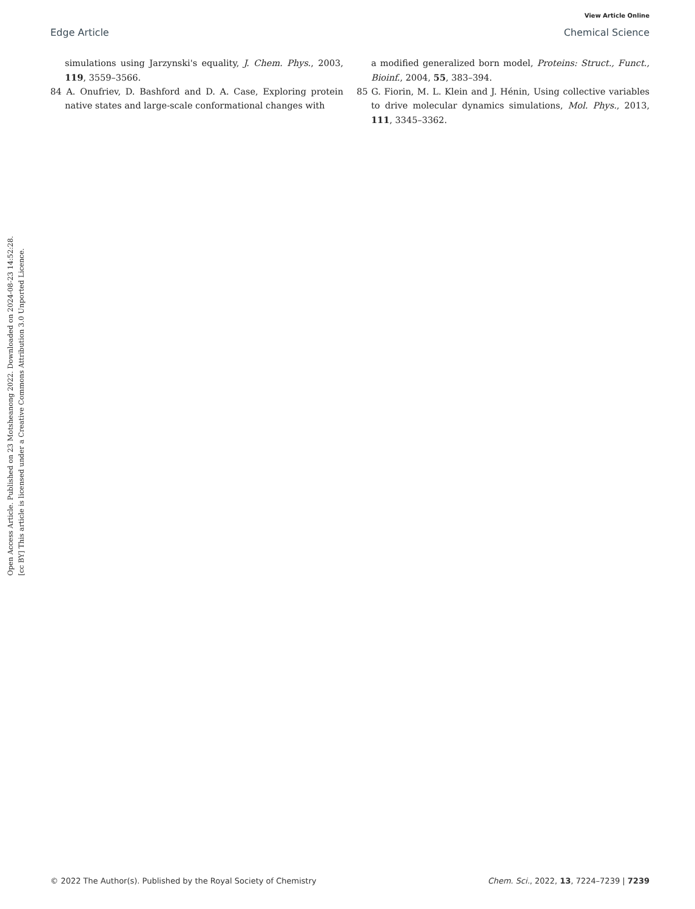View Article Online
Edge Article Chemical Science
simulations using Jarzynski's equality, J. Chem. Phys., 2003, 119, 3559–3566.
84 A. Onufriev, D. Bashford and D. A. Case, Exploring protein native states and large-scale conformational changes with
a modified generalized born model, Proteins: Struct., Funct., Bioinf., 2004, 55, 383–394.
85 G. Fiorin, M. L. Klein and J. Hénin, Using collective variables to drive molecular dynamics simulations, Mol. Phys., 2013, 111, 3345–3362.
Open Access Article. Published on 23 Motsheanong 2022. Downloaded on 2024-08-23 14:52:28.
[cc BY] This article is licensed under a Creative Commons Attribution 3.0 Unported Licence.
© 2022 The Author(s). Published by the Royal Society of Chemistry Chem. Sci., 2022, 13, 7224–7239 | 7239